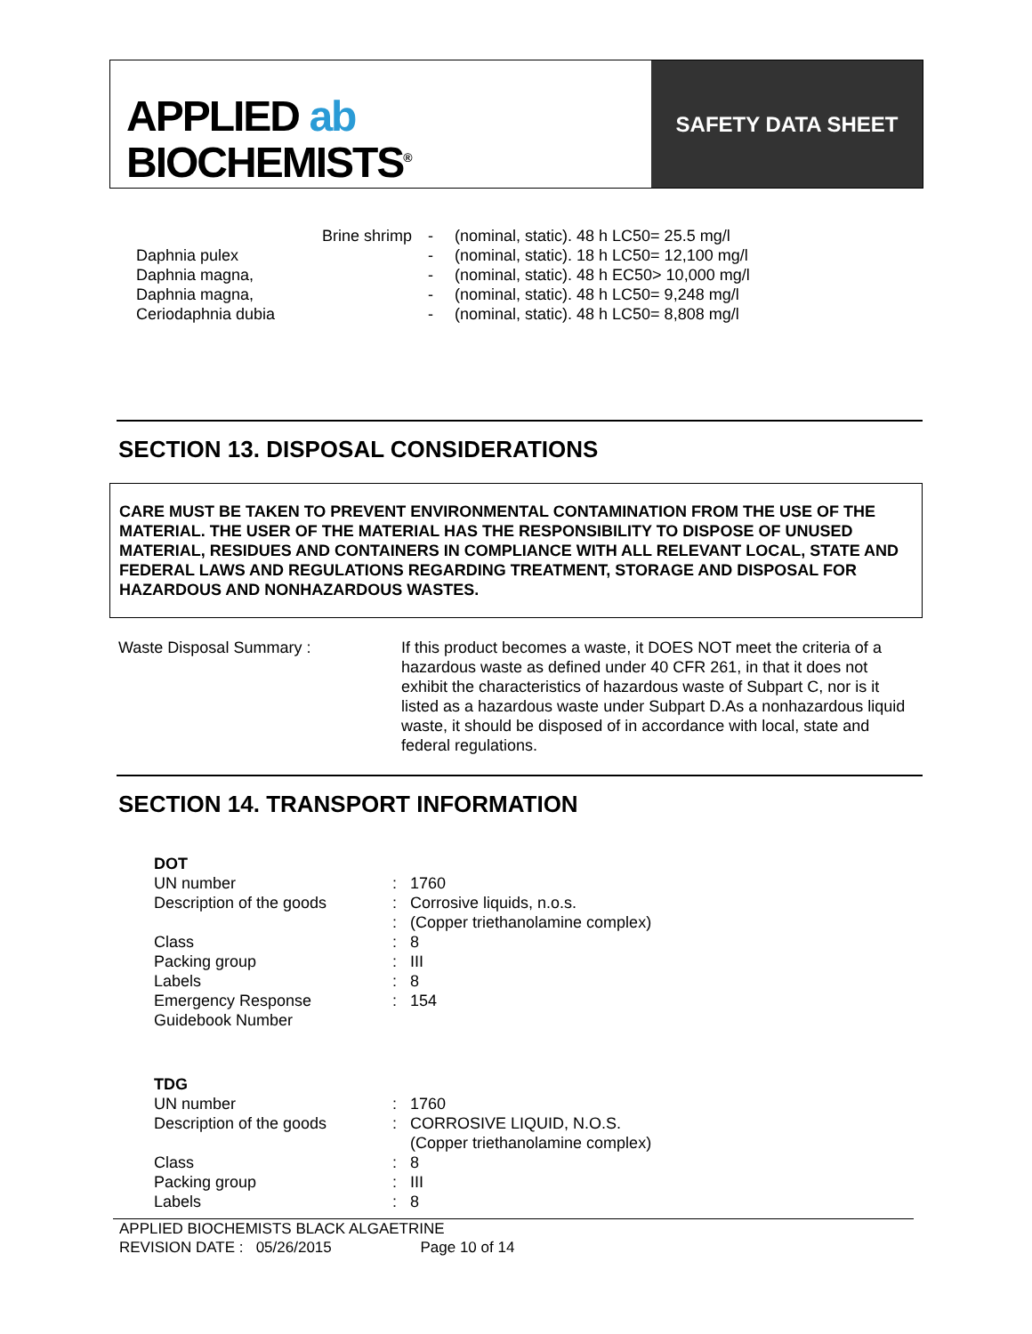APPLIED ab
BIOCHEMISTS<sup>®</sup>
SAFETY DATA SHEET
| | Brine shrimp | - | (nominal, static). 48 h LC50= 25.5 mg/l |
| Daphnia pulex | | - | (nominal, static). 18 h LC50= 12,100 mg/l |
| Daphnia magna, | | - | (nominal, static). 48 h EC50> 10,000 mg/l |
| Daphnia magna, | | - | (nominal, static). 48 h LC50= 9,248 mg/l |
| Ceriodaphnia dubia | | - | (nominal, static). 48 h LC50= 8,808 mg/l |
SECTION 13. DISPOSAL CONSIDERATIONS
CARE MUST BE TAKEN TO PREVENT ENVIRONMENTAL CONTAMINATION FROM THE USE OF THE MATERIAL. THE USER OF THE MATERIAL HAS THE RESPONSIBILITY TO DISPOSE OF UNUSED MATERIAL, RESIDUES AND CONTAINERS IN COMPLIANCE WITH ALL RELEVANT LOCAL, STATE AND FEDERAL LAWS AND REGULATIONS REGARDING TREATMENT, STORAGE AND DISPOSAL FOR HAZARDOUS AND NONHAZARDOUS WASTES.
| Waste Disposal Summary : | If this product becomes a waste, it DOES NOT meet the criteria of a hazardous waste as defined under 40 CFR 261, in that it does not exhibit the characteristics of hazardous waste of Subpart C, nor is it listed as a hazardous waste under Subpart D.As a nonhazardous liquid waste, it should be disposed of in accordance with local, state and federal regulations. |
SECTION 14. TRANSPORT INFORMATION
| DOT | | |
| UN number | : | 1760 |
| Description of the goods | : | Corrosive liquids, n.o.s. |
| | : | (Copper triethanolamine complex) |
| Class | : | 8 |
| Packing group | : | III |
| Labels | : | 8 |
| Emergency Response Guidebook Number | : | 154 |
| TDG | | |
| UN number | : | 1760 |
| Description of the goods | : | CORROSIVE LIQUID, N.O.S. (Copper triethanolamine complex) |
| Class | : | 8 |
| Packing group | : | III |
| Labels | : | 8 |
APPLIED BIOCHEMISTS BLACK ALGAETRINE
REVISION DATE : 05/26/2015 Page 10 of 14